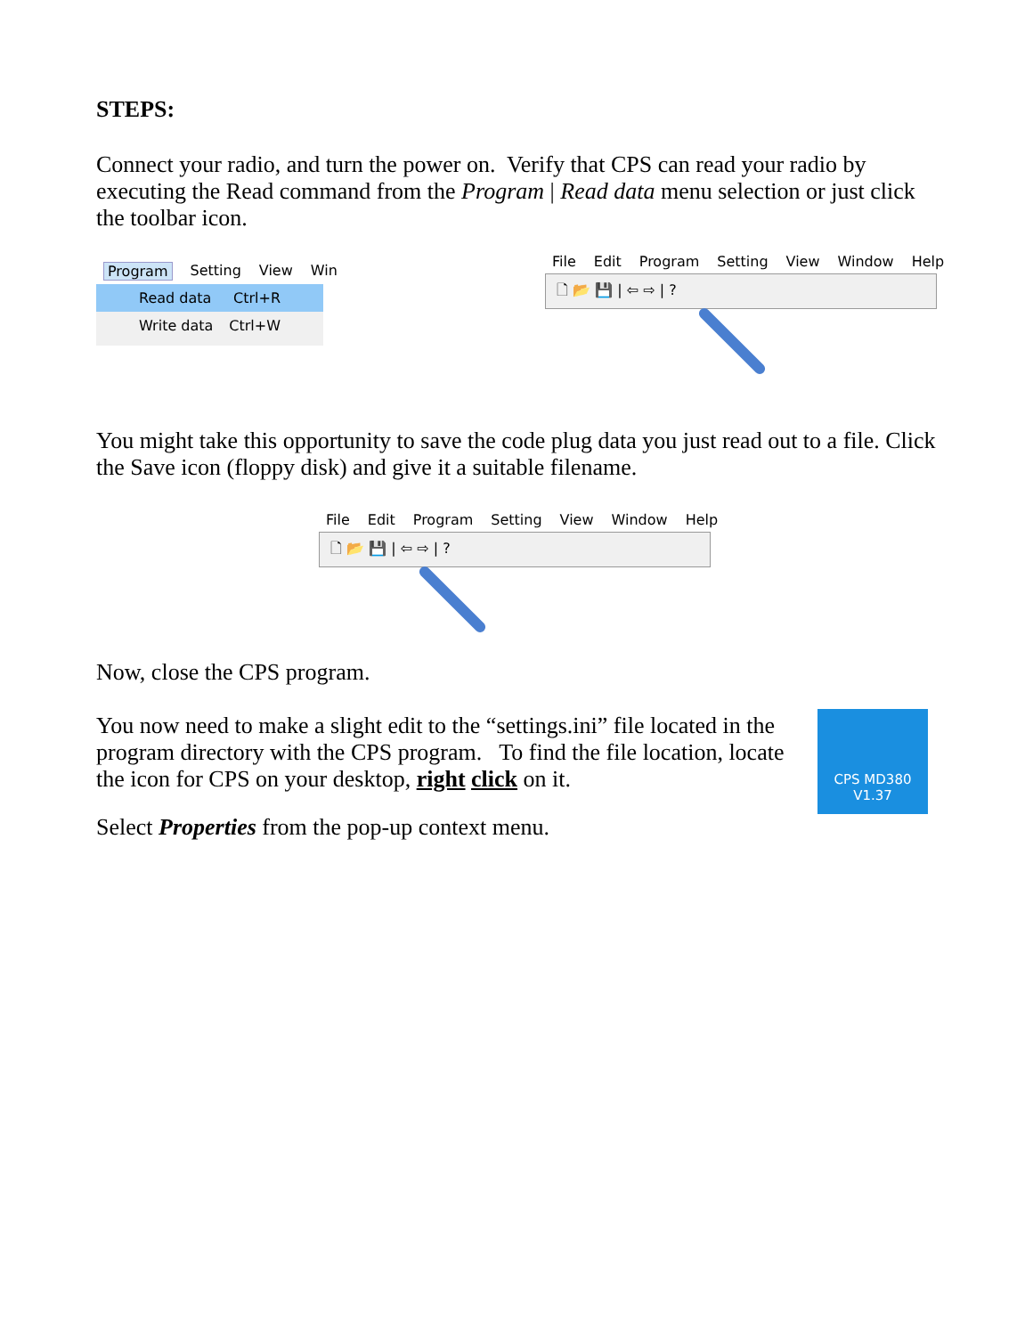STEPS:
Connect your radio, and turn the power on. Verify that CPS can read your radio by executing the Read command from the Program | Read data menu selection or just click the toolbar icon.
Program Setting View Win
Read data Ctrl+R
Write data Ctrl+W
File Edit Program Setting View Window Help
🗋 📂 💾 | ⇦ ⇨ | ?
You might take this opportunity to save the code plug data you just read out to a file. Click the Save icon (floppy disk) and give it a suitable filename.
File Edit Program Setting View Window Help
🗋 📂 💾 | ⇦ ⇨ | ?
Now, close the CPS program.
You now need to make a slight edit to the “settings.ini” file located in the program directory with the CPS program. To find the file location, locate the icon for CPS on your desktop, right click on it.
CPS MD380
V1.37
Select Properties from the pop-up context menu.